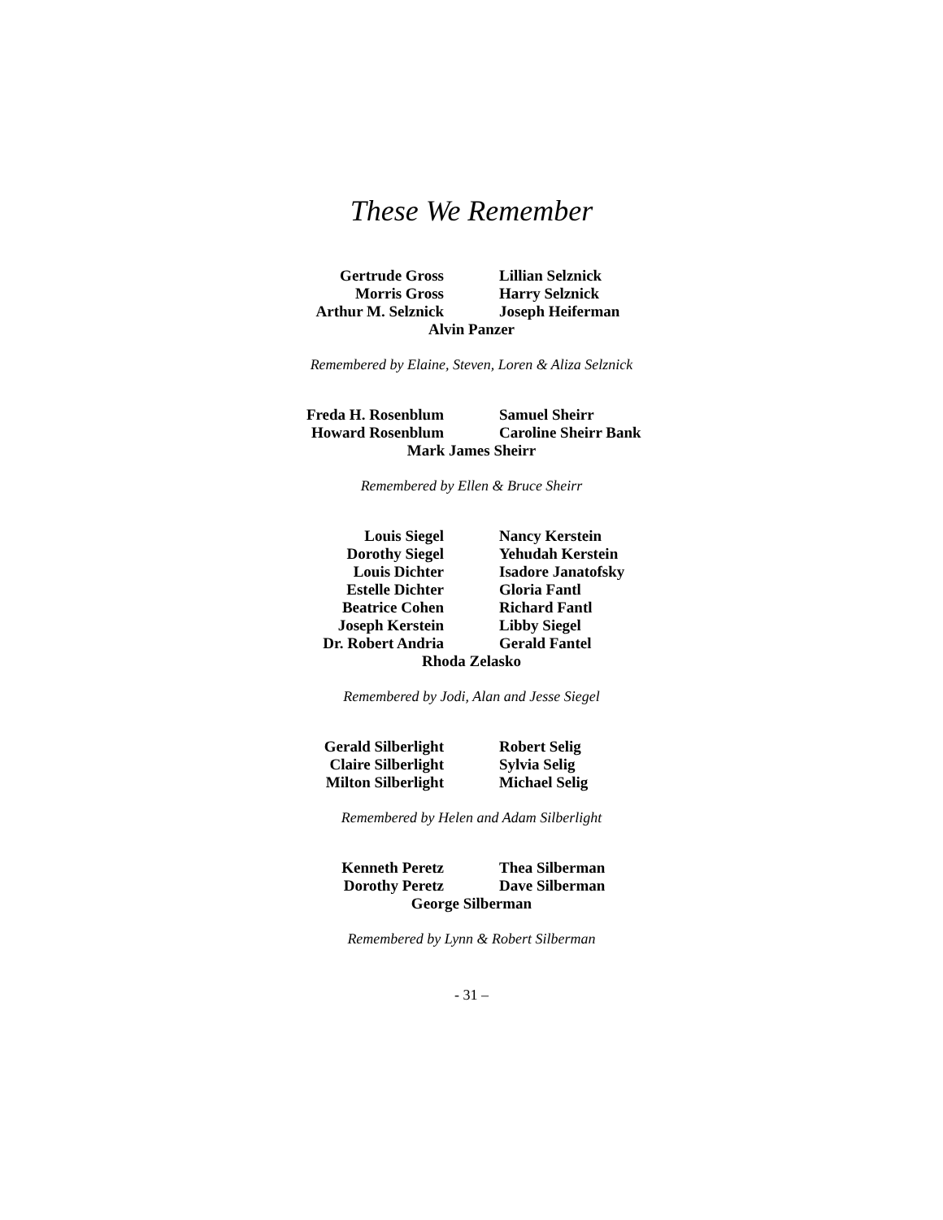These We Remember
Gertrude Gross Lillian Selznick
Morris Gross Harry Selznick
Arthur M. Selznick Joseph Heiferman
Alvin Panzer
Remembered by Elaine, Steven, Loren & Aliza Selznick
Freda H. Rosenblum Samuel Sheirr
Howard Rosenblum Caroline Sheirr Bank
Mark James Sheirr
Remembered by Ellen & Bruce Sheirr
Louis Siegel Nancy Kerstein
Dorothy Siegel Yehudah Kerstein
Louis Dichter Isadore Janatofsky
Estelle Dichter Gloria Fantl
Beatrice Cohen Richard Fantl
Joseph Kerstein Libby Siegel
Dr. Robert Andria Gerald Fantel
Rhoda Zelasko
Remembered by Jodi, Alan and Jesse Siegel
Gerald Silberlight Robert Selig
Claire Silberlight Sylvia Selig
Milton Silberlight Michael Selig
Remembered by Helen and Adam Silberlight
Kenneth Peretz Thea Silberman
Dorothy Peretz Dave Silberman
George Silberman
Remembered by Lynn & Robert Silberman
- 31 –